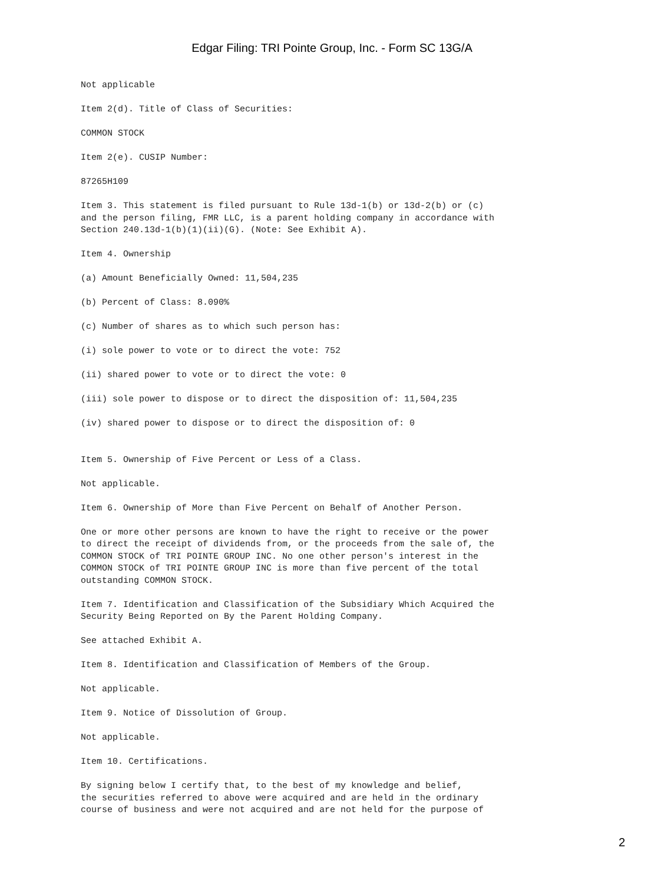Edgar Filing: TRI Pointe Group, Inc. - Form SC 13G/A
Not applicable
Item 2(d). Title of Class of Securities:
COMMON STOCK
Item 2(e). CUSIP Number:
87265H109
Item 3. This statement is filed pursuant to Rule 13d-1(b) or 13d-2(b) or (c) and the person filing, FMR LLC, is a parent holding company in accordance with Section 240.13d-1(b)(1)(ii)(G). (Note: See Exhibit A).
Item 4. Ownership
(a) Amount Beneficially Owned: 11,504,235
(b) Percent of Class: 8.090%
(c) Number of shares as to which such person has:
(i) sole power to vote or to direct the vote: 752
(ii) shared power to vote or to direct the vote: 0
(iii) sole power to dispose or to direct the disposition of: 11,504,235
(iv) shared power to dispose or to direct the disposition of: 0
Item 5. Ownership of Five Percent or Less of a Class.
Not applicable.
Item 6. Ownership of More than Five Percent on Behalf of Another Person.
One or more other persons are known to have the right to receive or the power to direct the receipt of dividends from, or the proceeds from the sale of, the COMMON STOCK of TRI POINTE GROUP INC. No one other person's interest in the COMMON STOCK of TRI POINTE GROUP INC is more than five percent of the total outstanding COMMON STOCK.
Item 7. Identification and Classification of the Subsidiary Which Acquired the Security Being Reported on By the Parent Holding Company.
See attached Exhibit A.
Item 8. Identification and Classification of Members of the Group.
Not applicable.
Item 9. Notice of Dissolution of Group.
Not applicable.
Item 10. Certifications.
By signing below I certify that, to the best of my knowledge and belief, the securities referred to above were acquired and are held in the ordinary course of business and were not acquired and are not held for the purpose of
2